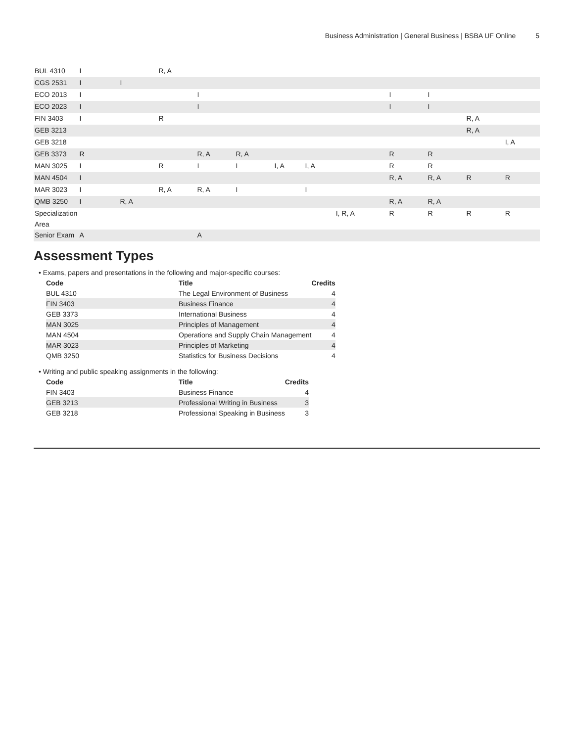Business Administration | General Business | BSBA UF Online 5
| BUL 4310 | I | | R, A | | | | | | | | | | |
| CGS 2531 | I | I | | | | | | | | | | | |
| ECO 2013 | I | | | I | | | | | I | I | | | |
| ECO 2023 | I | | | I | | | | | I | I | | | |
| FIN 3403 | I | | R | | | | | | | | R, A | | |
| GEB 3213 | | | | | | | | | | | R, A | | |
| GEB 3218 | | | | | | | | | | | | I, A | |
| GEB 3373 | R | | | R, A | R, A | | | | R | R | | | |
| MAN 3025 | I | | R | I | I | I, A | I, A | | R | R | | | |
| MAN 4504 | I | | | | | | | | R, A | R, A | R | R | |
| MAR 3023 | I | | R, A | R, A | I | | I | | | | | | |
| QMB 3250 | I | R, A | | | | | | | R, A | R, A | | | |
| Specialization Area | | | | | | | | I, R, A | R | R | R | R | |
| Senior Exam | A | | | A | | | | | | | | | |
Assessment Types
• Exams, papers and presentations in the following and major-specific courses:
| Code | Title | Credits |
| --- | --- | --- |
| BUL 4310 | The Legal Environment of Business | 4 |
| FIN 3403 | Business Finance | 4 |
| GEB 3373 | International Business | 4 |
| MAN 3025 | Principles of Management | 4 |
| MAN 4504 | Operations and Supply Chain Management | 4 |
| MAR 3023 | Principles of Marketing | 4 |
| QMB 3250 | Statistics for Business Decisions | 4 |
• Writing and public speaking assignments in the following:
| Code | Title | Credits |
| --- | --- | --- |
| FIN 3403 | Business Finance | 4 |
| GEB 3213 | Professional Writing in Business | 3 |
| GEB 3218 | Professional Speaking in Business | 3 |